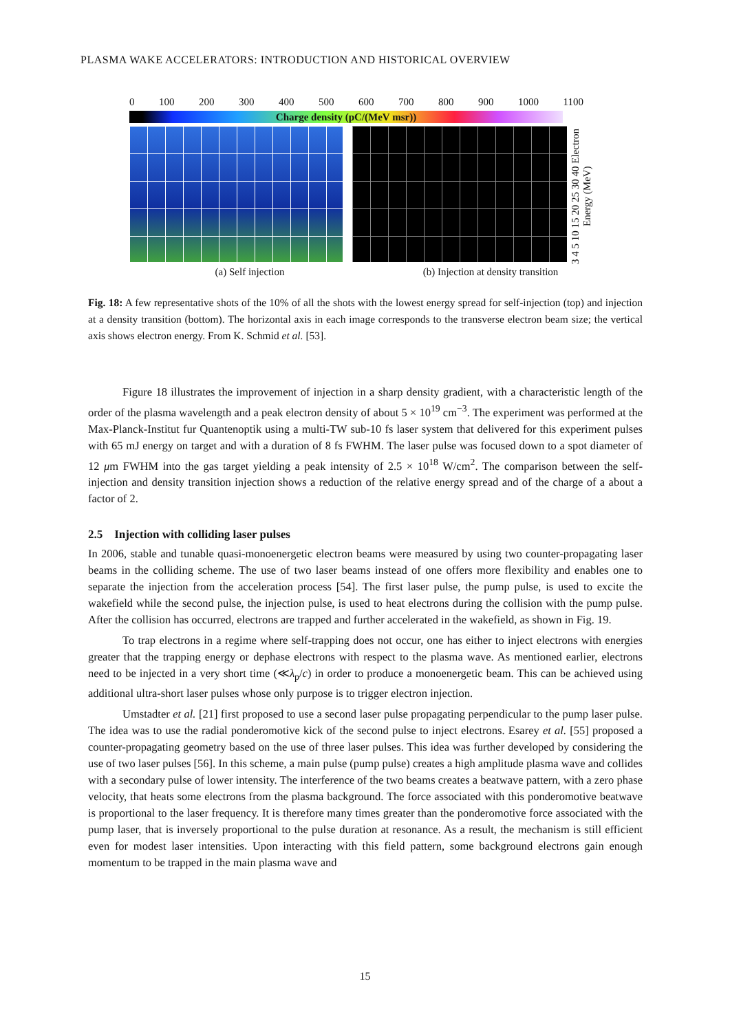PLASMA WAKE ACCELERATORS: INTRODUCTION AND HISTORICAL OVERVIEW
0 100 200 300 400 500 600 700 800 900 1000 1100
Charge density (pC/(MeV msr))
3 4 5 10 15 20 25 30 40 Electron Energy (MeV)
(a) Self injection (b) Injection at density transition
Fig. 18: A few representative shots of the 10% of all the shots with the lowest energy spread for self-injection (top) and injection at a density transition (bottom). The horizontal axis in each image corresponds to the transverse electron beam size; the vertical axis shows electron energy. From K. Schmid et al. [53].
Figure 18 illustrates the improvement of injection in a sharp density gradient, with a characteristic length of the order of the plasma wavelength and a peak electron density of about 5 × 10<sup>19</sup> cm<sup>−3</sup>. The experiment was performed at the Max-Planck-Institut fur Quantenoptik using a multi-TW sub-10 fs laser system that delivered for this experiment pulses with 65 mJ energy on target and with a duration of 8 fs FWHM. The laser pulse was focused down to a spot diameter of 12 μm FWHM into the gas target yielding a peak intensity of 2.5 × 10<sup>18</sup> W/cm<sup>2</sup>. The comparison between the self-injection and density transition injection shows a reduction of the relative energy spread and of the charge of a about a factor of 2.
2.5 Injection with colliding laser pulses
In 2006, stable and tunable quasi-monoenergetic electron beams were measured by using two counter-propagating laser beams in the colliding scheme. The use of two laser beams instead of one offers more flexibility and enables one to separate the injection from the acceleration process [54]. The first laser pulse, the pump pulse, is used to excite the wakefield while the second pulse, the injection pulse, is used to heat electrons during the collision with the pump pulse. After the collision has occurred, electrons are trapped and further accelerated in the wakefield, as shown in Fig. 19.
To trap electrons in a regime where self-trapping does not occur, one has either to inject electrons with energies greater that the trapping energy or dephase electrons with respect to the plasma wave. As mentioned earlier, electrons need to be injected in a very short time (≪λ<sub>p</sub>/c) in order to produce a monoenergetic beam. This can be achieved using additional ultra-short laser pulses whose only purpose is to trigger electron injection.
Umstadter et al. [21] first proposed to use a second laser pulse propagating perpendicular to the pump laser pulse. The idea was to use the radial ponderomotive kick of the second pulse to inject electrons. Esarey et al. [55] proposed a counter-propagating geometry based on the use of three laser pulses. This idea was further developed by considering the use of two laser pulses [56]. In this scheme, a main pulse (pump pulse) creates a high amplitude plasma wave and collides with a secondary pulse of lower intensity. The interference of the two beams creates a beatwave pattern, with a zero phase velocity, that heats some electrons from the plasma background. The force associated with this ponderomotive beatwave is proportional to the laser frequency. It is therefore many times greater than the ponderomotive force associated with the pump laser, that is inversely proportional to the pulse duration at resonance. As a result, the mechanism is still efficient even for modest laser intensities. Upon interacting with this field pattern, some background electrons gain enough momentum to be trapped in the main plasma wave and
15